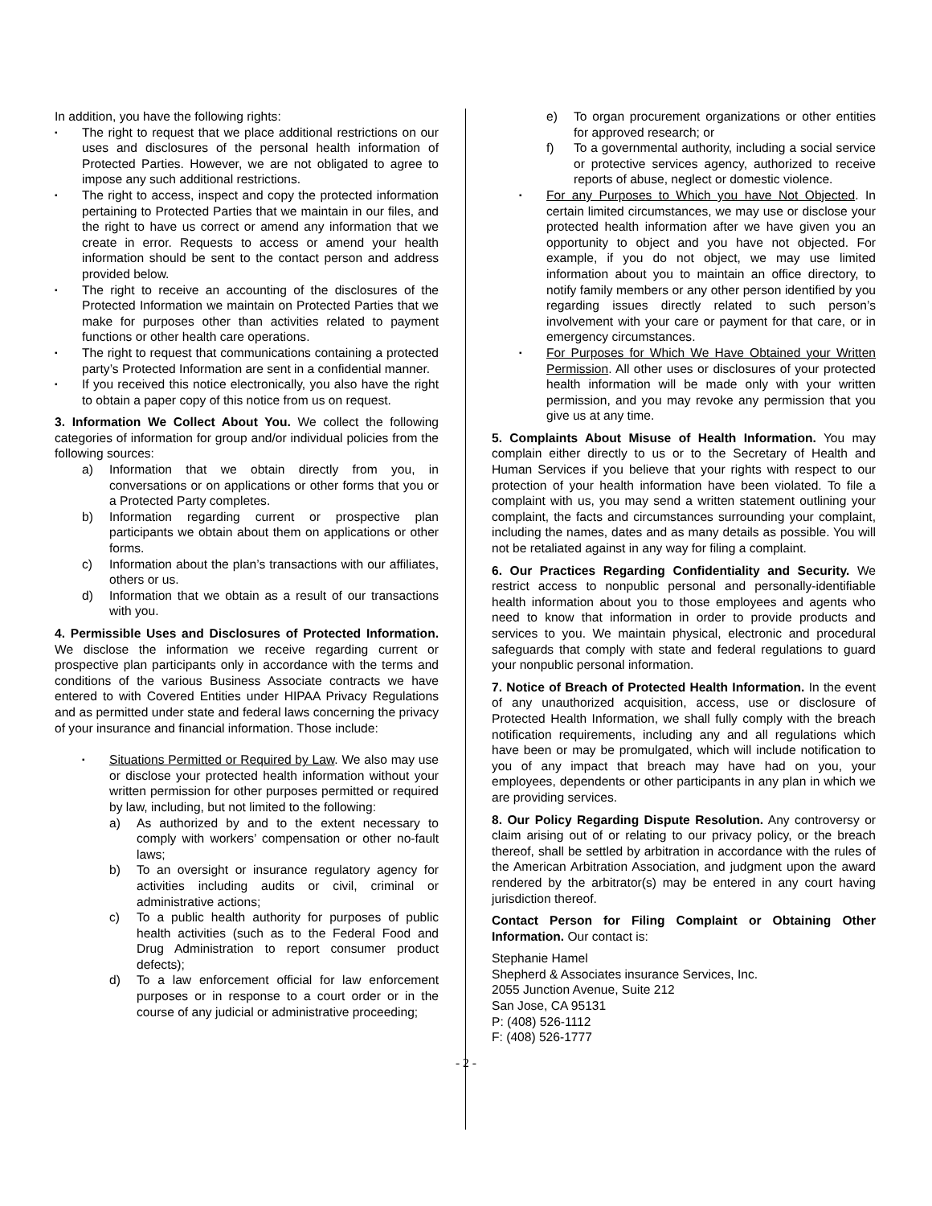In addition, you have the following rights:
▪
The right to request that we place additional restrictions on our uses and disclosures of the personal health information of Protected Parties. However, we are not obligated to agree to impose any such additional restrictions.
▪
The right to access, inspect and copy the protected information pertaining to Protected Parties that we maintain in our files, and the right to have us correct or amend any information that we create in error. Requests to access or amend your health information should be sent to the contact person and address provided below.
▪
The right to receive an accounting of the disclosures of the Protected Information we maintain on Protected Parties that we make for purposes other than activities related to payment functions or other health care operations.
▪
The right to request that communications containing a protected party’s Protected Information are sent in a confidential manner.
▪
If you received this notice electronically, you also have the right to obtain a paper copy of this notice from us on request.
3. Information We Collect About You. We collect the following categories of information for group and/or individual policies from the following sources:
a) Information that we obtain directly from you, in conversations or on applications or other forms that you or a Protected Party completes.
b) Information regarding current or prospective plan participants we obtain about them on applications or other forms.
c) Information about the plan’s transactions with our affiliates, others or us.
d) Information that we obtain as a result of our transactions with you.
4. Permissible Uses and Disclosures of Protected Information. We disclose the information we receive regarding current or prospective plan participants only in accordance with the terms and conditions of the various Business Associate contracts we have entered to with Covered Entities under HIPAA Privacy Regulations and as permitted under state and federal laws concerning the privacy of your insurance and financial information. Those include:
▪
Situations Permitted or Required by Law. We also may use or disclose your protected health information without your written permission for other purposes permitted or required by law, including, but not limited to the following:
a) As authorized by and to the extent necessary to comply with workers’ compensation or other no-fault laws;
b) To an oversight or insurance regulatory agency for activities including audits or civil, criminal or administrative actions;
c) To a public health authority for purposes of public health activities (such as to the Federal Food and Drug Administration to report consumer product defects);
d) To a law enforcement official for law enforcement purposes or in response to a court order or in the course of any judicial or administrative proceeding;
e) To organ procurement organizations or other entities for approved research; or
f) To a governmental authority, including a social service or protective services agency, authorized to receive reports of abuse, neglect or domestic violence.
▪
For any Purposes to Which you have Not Objected. In certain limited circumstances, we may use or disclose your protected health information after we have given you an opportunity to object and you have not objected. For example, if you do not object, we may use limited information about you to maintain an office directory, to notify family members or any other person identified by you regarding issues directly related to such person’s involvement with your care or payment for that care, or in emergency circumstances.
▪
For Purposes for Which We Have Obtained your Written Permission. All other uses or disclosures of your protected health information will be made only with your written permission, and you may revoke any permission that you give us at any time.
5. Complaints About Misuse of Health Information. You may complain either directly to us or to the Secretary of Health and Human Services if you believe that your rights with respect to our protection of your health information have been violated. To file a complaint with us, you may send a written statement outlining your complaint, the facts and circumstances surrounding your complaint, including the names, dates and as many details as possible. You will not be retaliated against in any way for filing a complaint.
6. Our Practices Regarding Confidentiality and Security. We restrict access to nonpublic personal and personally-identifiable health information about you to those employees and agents who need to know that information in order to provide products and services to you. We maintain physical, electronic and procedural safeguards that comply with state and federal regulations to guard your nonpublic personal information.
7. Notice of Breach of Protected Health Information. In the event of any unauthorized acquisition, access, use or disclosure of Protected Health Information, we shall fully comply with the breach notification requirements, including any and all regulations which have been or may be promulgated, which will include notification to you of any impact that breach may have had on you, your employees, dependents or other participants in any plan in which we are providing services.
8. Our Policy Regarding Dispute Resolution. Any controversy or claim arising out of or relating to our privacy policy, or the breach thereof, shall be settled by arbitration in accordance with the rules of the American Arbitration Association, and judgment upon the award rendered by the arbitrator(s) may be entered in any court having jurisdiction thereof.
Contact Person for Filing Complaint or Obtaining Other Information. Our contact is:
Stephanie Hamel
Shepherd & Associates insurance Services, Inc.
2055 Junction Avenue, Suite 212
San Jose, CA 95131
P: (408) 526-1112
F: (408) 526-1777
- 2 -